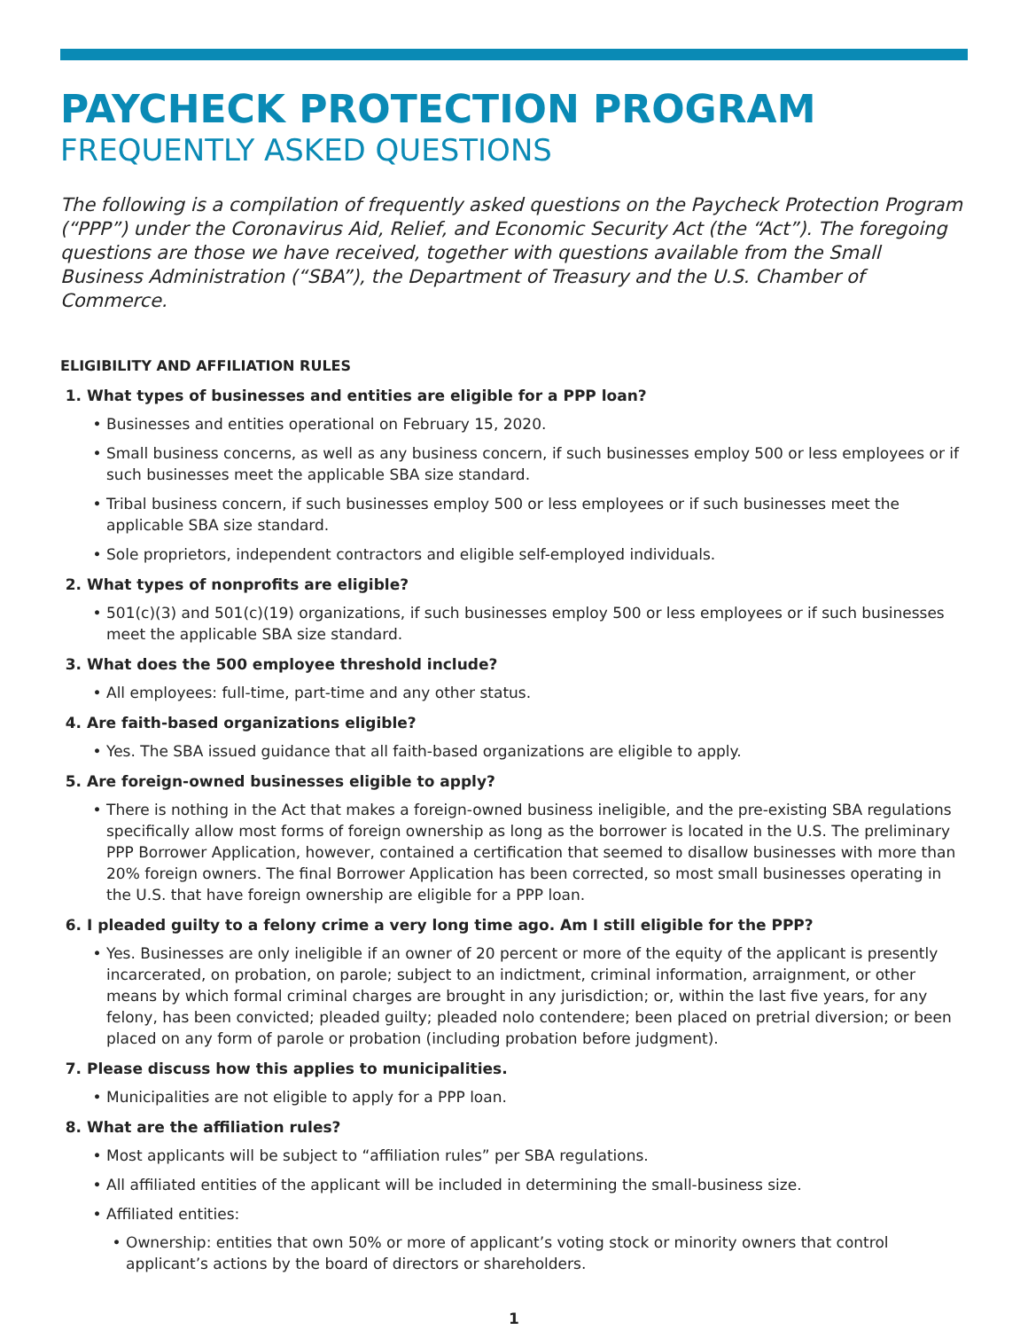PAYCHECK PROTECTION PROGRAM
FREQUENTLY ASKED QUESTIONS
The following is a compilation of frequently asked questions on the Paycheck Protection Program (“PPP”) under the Coronavirus Aid, Relief, and Economic Security Act (the “Act”). The foregoing questions are those we have received, together with questions available from the Small Business Administration (“SBA”), the Department of Treasury and the U.S. Chamber of Commerce.
ELIGIBILITY AND AFFILIATION RULES
1. What types of businesses and entities are eligible for a PPP loan?
Businesses and entities operational on February 15, 2020.
Small business concerns, as well as any business concern, if such businesses employ 500 or less employees or if such businesses meet the applicable SBA size standard.
Tribal business concern, if such businesses employ 500 or less employees or if such businesses meet the applicable SBA size standard.
Sole proprietors, independent contractors and eligible self-employed individuals.
2. What types of nonprofits are eligible?
501(c)(3) and 501(c)(19) organizations, if such businesses employ 500 or less employees or if such businesses meet the applicable SBA size standard.
3. What does the 500 employee threshold include?
All employees: full-time, part-time and any other status.
4. Are faith-based organizations eligible?
Yes. The SBA issued guidance that all faith-based organizations are eligible to apply.
5. Are foreign-owned businesses eligible to apply?
There is nothing in the Act that makes a foreign-owned business ineligible, and the pre-existing SBA regulations specifically allow most forms of foreign ownership as long as the borrower is located in the U.S. The preliminary PPP Borrower Application, however, contained a certification that seemed to disallow businesses with more than 20% foreign owners. The final Borrower Application has been corrected, so most small businesses operating in the U.S. that have foreign ownership are eligible for a PPP loan.
6. I pleaded guilty to a felony crime a very long time ago. Am I still eligible for the PPP?
Yes. Businesses are only ineligible if an owner of 20 percent or more of the equity of the applicant is presently incarcerated, on probation, on parole; subject to an indictment, criminal information, arraignment, or other means by which formal criminal charges are brought in any jurisdiction; or, within the last five years, for any felony, has been convicted; pleaded guilty; pleaded nolo contendere; been placed on pretrial diversion; or been placed on any form of parole or probation (including probation before judgment).
7. Please discuss how this applies to municipalities.
Municipalities are not eligible to apply for a PPP loan.
8. What are the affiliation rules?
Most applicants will be subject to “affiliation rules” per SBA regulations.
All affiliated entities of the applicant will be included in determining the small-business size.
Affiliated entities:
Ownership: entities that own 50% or more of applicant’s voting stock or minority owners that control applicant’s actions by the board of directors or shareholders.
1